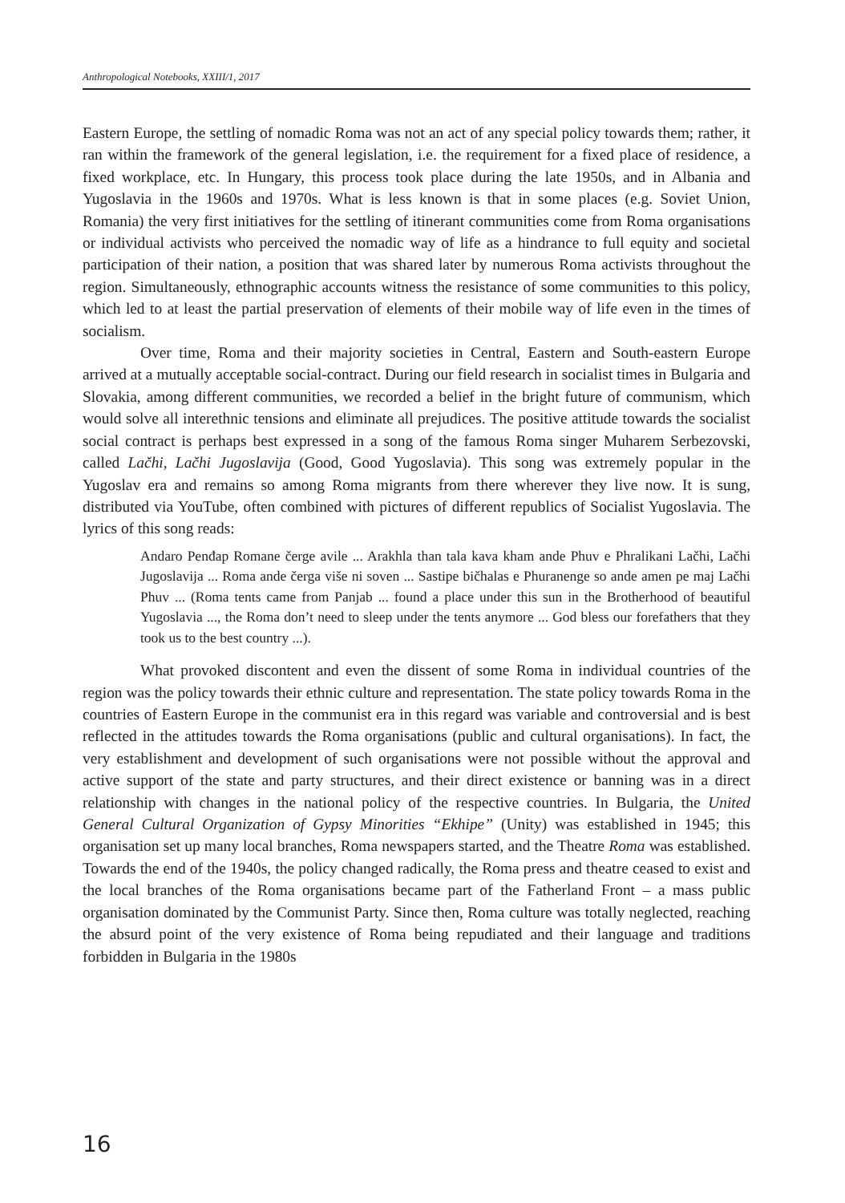Anthropological Notebooks, XXIII/1, 2017
Eastern Europe, the settling of nomadic Roma was not an act of any special policy towards them; rather, it ran within the framework of the general legislation, i.e. the requirement for a fixed place of residence, a fixed workplace, etc. In Hungary, this process took place during the late 1950s, and in Albania and Yugoslavia in the 1960s and 1970s. What is less known is that in some places (e.g. Soviet Union, Romania) the very first initiatives for the settling of itinerant communities come from Roma organisations or individual activists who perceived the nomadic way of life as a hindrance to full equity and societal participation of their nation, a position that was shared later by numerous Roma activists throughout the region. Simultaneously, ethnographic accounts witness the resistance of some communities to this policy, which led to at least the partial preservation of elements of their mobile way of life even in the times of socialism.
Over time, Roma and their majority societies in Central, Eastern and South-eastern Europe arrived at a mutually acceptable social-contract. During our field research in socialist times in Bulgaria and Slovakia, among different communities, we recorded a belief in the bright future of communism, which would solve all interethnic tensions and eliminate all prejudices. The positive attitude towards the socialist social contract is perhaps best expressed in a song of the famous Roma singer Muharem Serbezovski, called Lačhi, Lačhi Jugoslavija (Good, Good Yugoslavia). This song was extremely popular in the Yugoslav era and remains so among Roma migrants from there wherever they live now. It is sung, distributed via YouTube, often combined with pictures of different republics of Socialist Yugoslavia. The lyrics of this song reads:
Andaro Penđap Romane čerge avile ... Arakhla than tala kava kham ande Phuv e Phralikani Lačhi, Lačhi Jugoslavija ... Roma ande čerga više ni soven ... Sastipe bičhalas e Phuranenge so ande amen pe maj Lačhi Phuv ... (Roma tents came from Panjab ... found a place under this sun in the Brotherhood of beautiful Yugoslavia ..., the Roma don’t need to sleep under the tents anymore ... God bless our forefathers that they took us to the best country ...).
What provoked discontent and even the dissent of some Roma in individual countries of the region was the policy towards their ethnic culture and representation. The state policy towards Roma in the countries of Eastern Europe in the communist era in this regard was variable and controversial and is best reflected in the attitudes towards the Roma organisations (public and cultural organisations). In fact, the very establishment and development of such organisations were not possible without the approval and active support of the state and party structures, and their direct existence or banning was in a direct relationship with changes in the national policy of the respective countries. In Bulgaria, the United General Cultural Organization of Gypsy Minorities “Ekhipe” (Unity) was established in 1945; this organisation set up many local branches, Roma newspapers started, and the Theatre Roma was established. Towards the end of the 1940s, the policy changed radically, the Roma press and theatre ceased to exist and the local branches of the Roma organisations became part of the Fatherland Front – a mass public organisation dominated by the Communist Party. Since then, Roma culture was totally neglected, reaching the absurd point of the very existence of Roma being repudiated and their language and traditions forbidden in Bulgaria in the 1980s
16